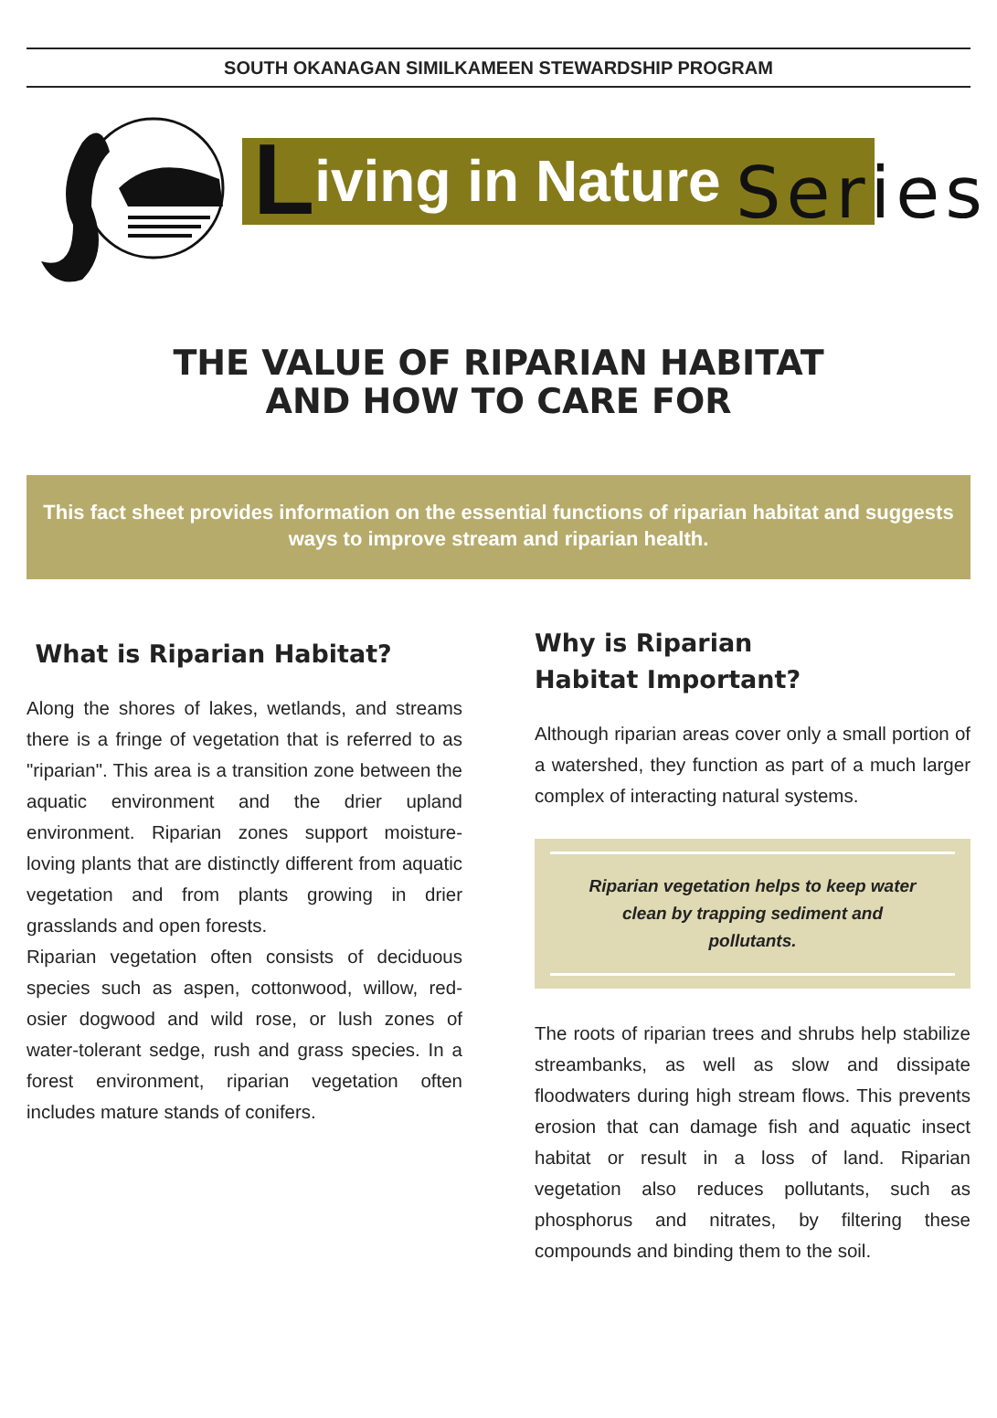SOUTH OKANAGAN SIMILKAMEEN STEWARDSHIP PROGRAM
Living in Nature Series
THE VALUE OF RIPARIAN HABITAT
AND HOW TO CARE FOR
This fact sheet provides information on the essential functions of riparian habitat and suggests ways to improve stream and riparian health.
What is Riparian Habitat?
Along the shores of lakes, wetlands, and streams there is a fringe of vegetation that is referred to as "riparian". This area is a transition zone between the aquatic environment and the drier upland environment. Riparian zones support moisture-loving plants that are distinctly different from aquatic vegetation and from plants growing in drier grasslands and open forests.
Riparian vegetation often consists of deciduous species such as aspen, cottonwood, willow, red-osier dogwood and wild rose, or lush zones of water-tolerant sedge, rush and grass species. In a forest environment, riparian vegetation often includes mature stands of conifers.
Why is Riparian
Habitat Important?
Although riparian areas cover only a small portion of a watershed, they function as part of a much larger complex of interacting natural systems.
Riparian vegetation helps to keep water clean by trapping sediment and pollutants.
The roots of riparian trees and shrubs help stabilize streambanks, as well as slow and dissipate floodwaters during high stream flows. This prevents erosion that can damage fish and aquatic insect habitat or result in a loss of land. Riparian vegetation also reduces pollutants, such as phosphorus and nitrates, by filtering these compounds and binding them to the soil.